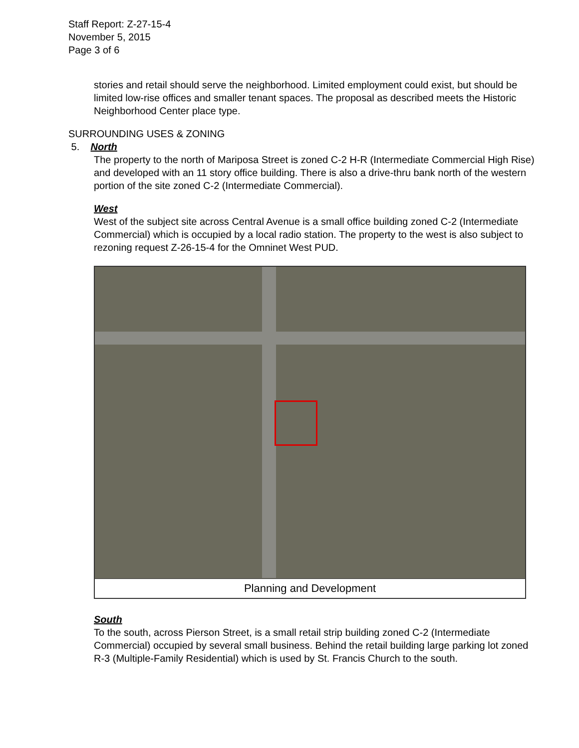Staff Report: Z-27-15-4
November 5, 2015
Page 3 of 6
stories and retail should serve the neighborhood. Limited employment could exist, but should be limited low-rise offices and smaller tenant spaces. The proposal as described meets the Historic Neighborhood Center place type.
SURROUNDING USES & ZONING
5. North
The property to the north of Mariposa Street is zoned C-2 H-R (Intermediate Commercial High Rise) and developed with an 11 story office building. There is also a drive-thru bank north of the western portion of the site zoned C-2 (Intermediate Commercial).
West
West of the subject site across Central Avenue is a small office building zoned C-2 (Intermediate Commercial) which is occupied by a local radio station. The property to the west is also subject to rezoning request Z-26-15-4 for the Omninet West PUD.
Planning and Development
South
To the south, across Pierson Street, is a small retail strip building zoned C-2 (Intermediate Commercial) occupied by several small business. Behind the retail building large parking lot zoned R-3 (Multiple-Family Residential) which is used by St. Francis Church to the south.